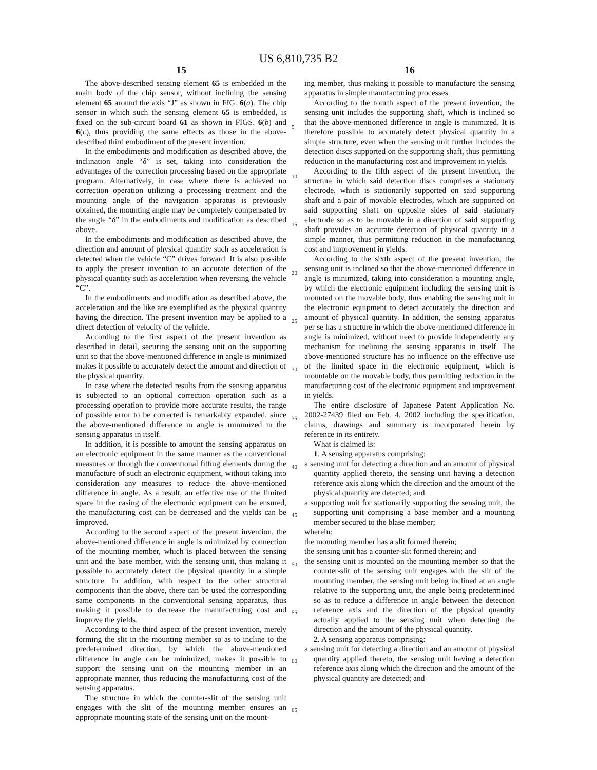US 6,810,735 B2
15
The above-described sensing element 65 is embedded in the main body of the chip sensor, without inclining the sensing element 65 around the axis “J” as shown in FIG. 6(a). The chip sensor in which such the sensing element 65 is embedded, is fixed on the sub-circuit board 61 as shown in FIGS. 6(b) and 6(c), thus providing the same effects as those in the above-described third embodiment of the present invention.
In the embodiments and modification as described above, the inclination angle “δ” is set, taking into consideration the advantages of the correction processing based on the appropriate program. Alternatively, in case where there is achieved no correction operation utilizing a processing treatment and the mounting angle of the navigation apparatus is previously obtained, the mounting angle may be completely compensated by the angle “δ” in the embodiments and modification as described above.
In the embodiments and modification as described above, the direction and amount of physical quantity such as acceleration is detected when the vehicle “C” drives forward. It is also possible to apply the present invention to an accurate detection of the physical quantity such as acceleration when reversing the vehicle “C”.
In the embodiments and modification as described above, the acceleration and the like are exemplified as the physical quantity having the direction. The present invention may be applied to a direct detection of velocity of the vehicle.
According to the first aspect of the present invention as described in detail, securing the sensing unit on the supporting unit so that the above-mentioned difference in angle is minimized makes it possible to accurately detect the amount and direction of the physical quantity.
In case where the detected results from the sensing apparatus is subjected to an optional correction operation such as a processing operation to provide more accurate results, the range of possible error to be corrected is remarkably expanded, since the above-mentioned difference in angle is minimized in the sensing apparatus in itself.
In addition, it is possible to amount the sensing apparatus on an electronic equipment in the same manner as the conventional measures or through the conventional fitting elements during the manufacture of such an electronic equipment, without taking into consideration any measures to reduce the above-mentioned difference in angle. As a result, an effective use of the limited space in the casing of the electronic equipment can be ensured, the manufacturing cost can be decreased and the yields can be improved.
According to the second aspect of the present invention, the above-mentioned difference in angle is minimized by connection of the mounting member, which is placed between the sensing unit and the base member, with the sensing unit, thus making it possible to accurately detect the physical quantity in a simple structure. In addition, with respect to the other structural components than the above, there can be used the corresponding same components in the conventional sensing apparatus, thus making it possible to decrease the manufacturing cost and improve the yields.
According to the third aspect of the present invention, merely forming the slit in the mounting member so as to incline to the predetermined direction, by which the above-mentioned difference in angle can be minimized, makes it possible to support the sensing unit on the mounting member in an appropriate manner, thus reducing the manufacturing cost of the sensing apparatus.
The structure in which the counter-slit of the sensing unit engages with the slit of the mounting member ensures an appropriate mounting state of the sensing unit on the mount-
16
ing member, thus making it possible to manufacture the sensing apparatus in simple manufacturing processes.
According to the fourth aspect of the present invention, the sensing unit includes the supporting shaft, which is inclined so that the above-mentioned difference in angle is minimized. It is therefore possible to accurately detect physical quantity in a simple structure, even when the sensing unit further includes the detection discs supported on the supporting shaft, thus permitting reduction in the manufacturing cost and improvement in yields.
According to the fifth aspect of the present invention, the structure in which said detection discs comprises a stationary electrode, which is stationarily supported on said supporting shaft and a pair of movable electrodes, which are supported on said supporting shaft on opposite sides of said stationary electrode so as to be movable in a direction of said supporting shaft provides an accurate detection of physical quantity in a simple manner, thus permitting reduction in the manufacturing cost and improvement in yields.
According to the sixth aspect of the present invention, the sensing unit is inclined so that the above-mentioned difference in angle is minimized, taking into consideration a mounting angle, by which the electronic equipment including the sensing unit is mounted on the movable body, thus enabling the sensing unit in the electronic equipment to detect accurately the direction and amount of physical quantity. In addition, the sensing apparatus per se has a structure in which the above-mentioned difference in angle is minimized, without need to provide independently any mechanism for inclining the sensing apparatus in itself. The above-mentioned structure has no influence on the effective use of the limited space in the electronic equipment, which is mountable on the movable body, thus permitting reduction in the manufacturing cost of the electronic equipment and improvement in yields.
The entire disclosure of Japanese Patent Application No. 2002-27439 filed on Feb. 4, 2002 including the specification, claims, drawings and summary is incorporated herein by reference in its entirety.
What is claimed is:
1. A sensing apparatus comprising:
a sensing unit for detecting a direction and an amount of physical quantity applied thereto, the sensing unit having a detection reference axis along which the direction and the amount of the physical quantity are detected; and
a supporting unit for stationarily supporting the sensing unit, the supporting unit comprising a base member and a mounting member secured to the blase member;
wherein:
the mounting member has a slit formed therein;
the sensing unit has a counter-slit formed therein; and
the sensing unit is mounted on the mounting member so that the counter-slit of the sensing unit engages with the slit of the mounting member, the sensing unit being inclined at an angle relative to the supporting unit, the angle being predetermined so as to reduce a difference in angle between the detection reference axis and the direction of the physical quantity actually applied to the sensing unit when detecting the direction and the amount of the physical quantity.
2. A sensing apparatus comprising:
a sensing unit for detecting a direction and an amount of physical quantity applied thereto, the sensing unit having a detection reference axis along which the direction and the amount of the physical quantity are detected; and
5
10
15
20
25
30
35
40
45
50
55
60
65